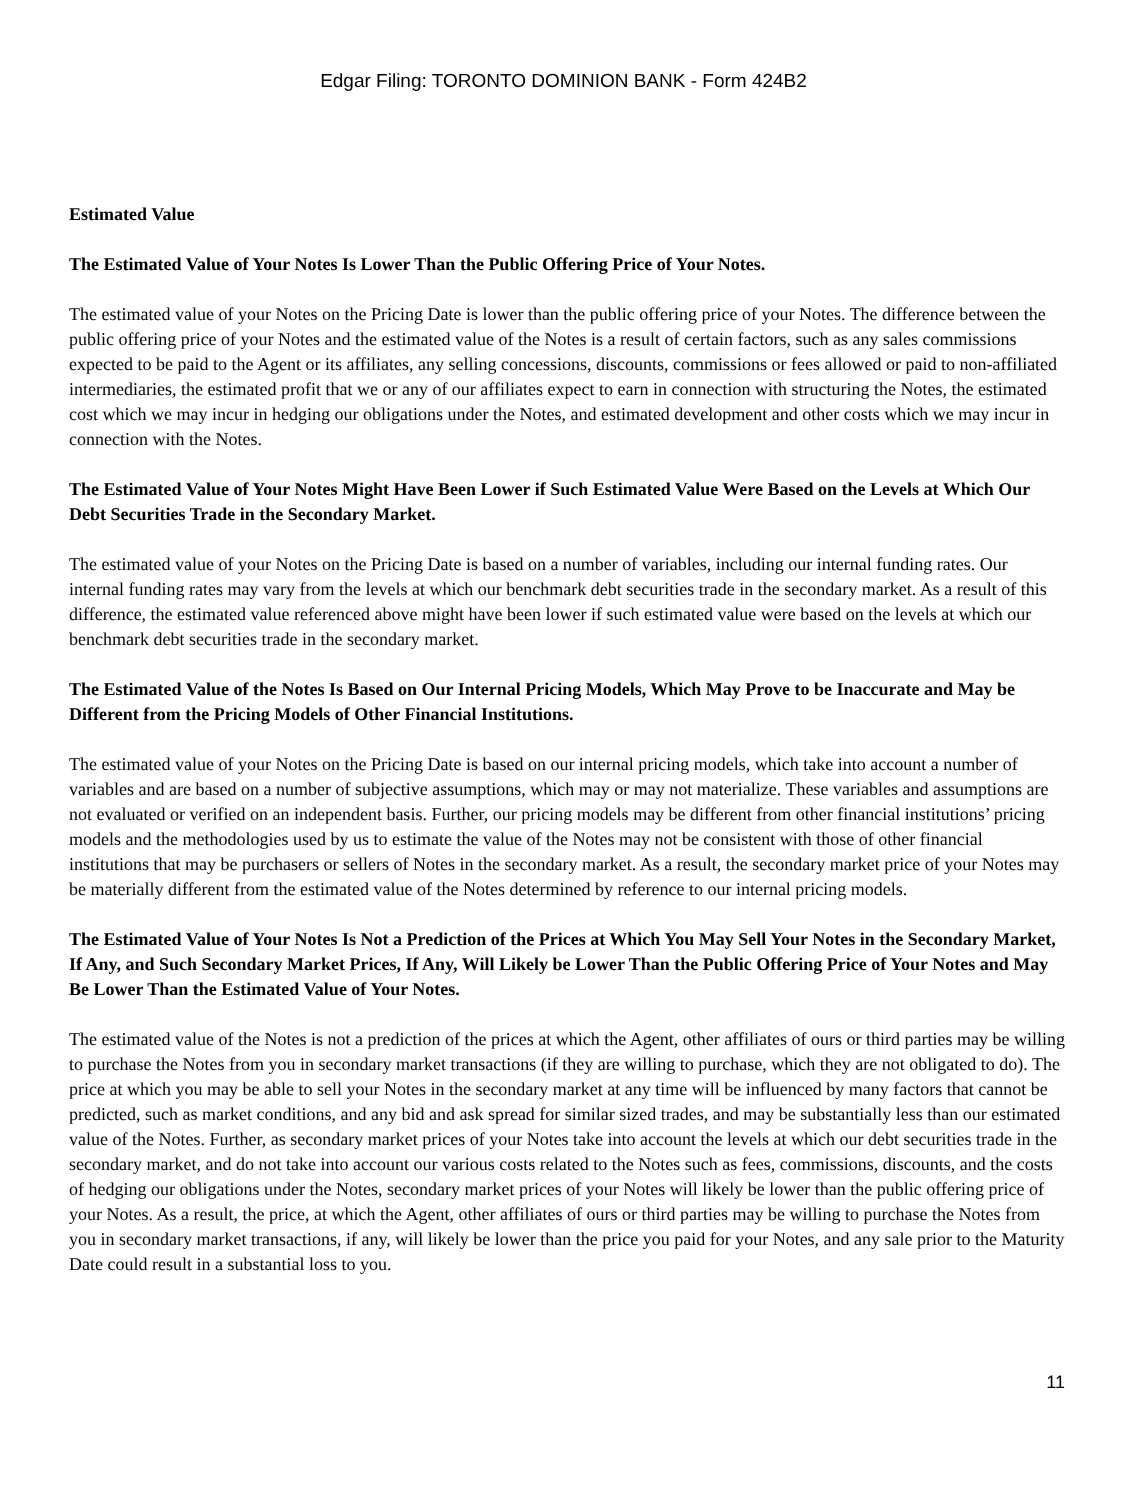Edgar Filing: TORONTO DOMINION BANK - Form 424B2
Estimated Value
The Estimated Value of Your Notes Is Lower Than the Public Offering Price of Your Notes.
The estimated value of your Notes on the Pricing Date is lower than the public offering price of your Notes. The difference between the public offering price of your Notes and the estimated value of the Notes is a result of certain factors, such as any sales commissions expected to be paid to the Agent or its affiliates, any selling concessions, discounts, commissions or fees allowed or paid to non-affiliated intermediaries, the estimated profit that we or any of our affiliates expect to earn in connection with structuring the Notes, the estimated cost which we may incur in hedging our obligations under the Notes, and estimated development and other costs which we may incur in connection with the Notes.
The Estimated Value of Your Notes Might Have Been Lower if Such Estimated Value Were Based on the Levels at Which Our Debt Securities Trade in the Secondary Market.
The estimated value of your Notes on the Pricing Date is based on a number of variables, including our internal funding rates. Our internal funding rates may vary from the levels at which our benchmark debt securities trade in the secondary market. As a result of this difference, the estimated value referenced above might have been lower if such estimated value were based on the levels at which our benchmark debt securities trade in the secondary market.
The Estimated Value of the Notes Is Based on Our Internal Pricing Models, Which May Prove to be Inaccurate and May be Different from the Pricing Models of Other Financial Institutions.
The estimated value of your Notes on the Pricing Date is based on our internal pricing models, which take into account a number of variables and are based on a number of subjective assumptions, which may or may not materialize. These variables and assumptions are not evaluated or verified on an independent basis. Further, our pricing models may be different from other financial institutions’ pricing models and the methodologies used by us to estimate the value of the Notes may not be consistent with those of other financial institutions that may be purchasers or sellers of Notes in the secondary market. As a result, the secondary market price of your Notes may be materially different from the estimated value of the Notes determined by reference to our internal pricing models.
The Estimated Value of Your Notes Is Not a Prediction of the Prices at Which You May Sell Your Notes in the Secondary Market, If Any, and Such Secondary Market Prices, If Any, Will Likely be Lower Than the Public Offering Price of Your Notes and May Be Lower Than the Estimated Value of Your Notes.
The estimated value of the Notes is not a prediction of the prices at which the Agent, other affiliates of ours or third parties may be willing to purchase the Notes from you in secondary market transactions (if they are willing to purchase, which they are not obligated to do). The price at which you may be able to sell your Notes in the secondary market at any time will be influenced by many factors that cannot be predicted, such as market conditions, and any bid and ask spread for similar sized trades, and may be substantially less than our estimated value of the Notes. Further, as secondary market prices of your Notes take into account the levels at which our debt securities trade in the secondary market, and do not take into account our various costs related to the Notes such as fees, commissions, discounts, and the costs of hedging our obligations under the Notes, secondary market prices of your Notes will likely be lower than the public offering price of your Notes. As a result, the price, at which the Agent, other affiliates of ours or third parties may be willing to purchase the Notes from you in secondary market transactions, if any, will likely be lower than the price you paid for your Notes, and any sale prior to the Maturity Date could result in a substantial loss to you.
11